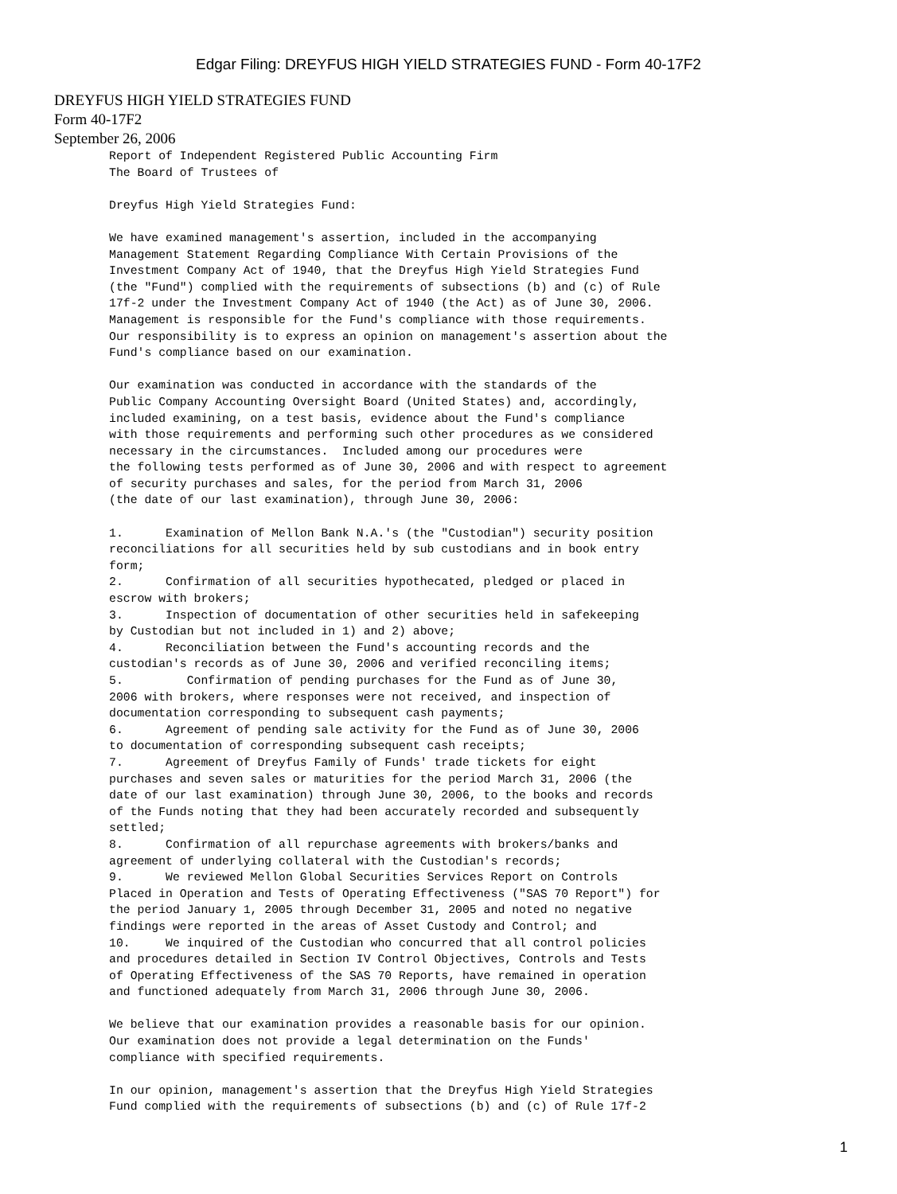Edgar Filing: DREYFUS HIGH YIELD STRATEGIES FUND - Form 40-17F2
DREYFUS HIGH YIELD STRATEGIES FUND
Form 40-17F2
September 26, 2006
Report of Independent Registered Public Accounting Firm
The Board of Trustees of

Dreyfus High Yield Strategies Fund:

We have examined management's assertion, included in the accompanying
Management Statement Regarding Compliance With Certain Provisions of the
Investment Company Act of 1940, that the Dreyfus High Yield Strategies Fund
(the "Fund") complied with the requirements of subsections (b) and (c) of Rule
17f-2 under the Investment Company Act of 1940 (the Act) as of June 30, 2006.
Management is responsible for the Fund's compliance with those requirements.
Our responsibility is to express an opinion on management's assertion about the
Fund's compliance based on our examination.

Our examination was conducted in accordance with the standards of the
Public Company Accounting Oversight Board (United States) and, accordingly,
included examining, on a test basis, evidence about the Fund's compliance
with those requirements and performing such other procedures as we considered
necessary in the circumstances.  Included among our procedures were
the following tests performed as of June 30, 2006 and with respect to agreement
of security purchases and sales, for the period from March 31, 2006
(the date of our last examination), through June 30, 2006:

1.      Examination of Mellon Bank N.A.'s (the "Custodian") security position
reconciliations for all securities held by sub custodians and in book entry
form;
2.      Confirmation of all securities hypothecated, pledged or placed in
escrow with brokers;
3.      Inspection of documentation of other securities held in safekeeping
by Custodian but not included in 1) and 2) above;
4.      Reconciliation between the Fund's accounting records and the
custodian's records as of June 30, 2006 and verified reconciling items;
5.         Confirmation of pending purchases for the Fund as of June 30,
2006 with brokers, where responses were not received, and inspection of
documentation corresponding to subsequent cash payments;
6.      Agreement of pending sale activity for the Fund as of June 30, 2006
to documentation of corresponding subsequent cash receipts;
7.      Agreement of Dreyfus Family of Funds' trade tickets for eight
purchases and seven sales or maturities for the period March 31, 2006 (the
date of our last examination) through June 30, 2006, to the books and records
of the Funds noting that they had been accurately recorded and subsequently
settled;
8.      Confirmation of all repurchase agreements with brokers/banks and
agreement of underlying collateral with the Custodian's records;
9.      We reviewed Mellon Global Securities Services Report on Controls
Placed in Operation and Tests of Operating Effectiveness ("SAS 70 Report") for
the period January 1, 2005 through December 31, 2005 and noted no negative
findings were reported in the areas of Asset Custody and Control; and
10.     We inquired of the Custodian who concurred that all control policies
and procedures detailed in Section IV Control Objectives, Controls and Tests
of Operating Effectiveness of the SAS 70 Reports, have remained in operation
and functioned adequately from March 31, 2006 through June 30, 2006.

We believe that our examination provides a reasonable basis for our opinion.
Our examination does not provide a legal determination on the Funds'
compliance with specified requirements.

In our opinion, management's assertion that the Dreyfus High Yield Strategies
Fund complied with the requirements of subsections (b) and (c) of Rule 17f-2
1